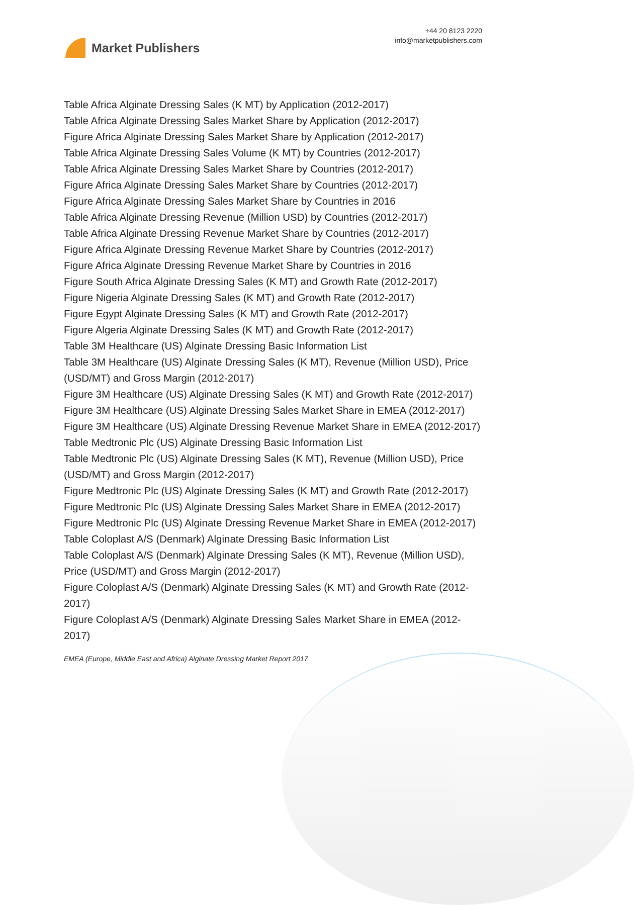Market Publishers
+44 20 8123 2220
info@marketpublishers.com
Table Africa Alginate Dressing Sales (K MT) by Application (2012-2017)
Table Africa Alginate Dressing Sales Market Share by Application (2012-2017)
Figure Africa Alginate Dressing Sales Market Share by Application (2012-2017)
Table Africa Alginate Dressing Sales Volume (K MT) by Countries (2012-2017)
Table Africa Alginate Dressing Sales Market Share by Countries (2012-2017)
Figure Africa Alginate Dressing Sales Market Share by Countries (2012-2017)
Figure Africa Alginate Dressing Sales Market Share by Countries in 2016
Table Africa Alginate Dressing Revenue (Million USD) by Countries (2012-2017)
Table Africa Alginate Dressing Revenue Market Share by Countries (2012-2017)
Figure Africa Alginate Dressing Revenue Market Share by Countries (2012-2017)
Figure Africa Alginate Dressing Revenue Market Share by Countries in 2016
Figure South Africa Alginate Dressing Sales (K MT) and Growth Rate (2012-2017)
Figure Nigeria Alginate Dressing Sales (K MT) and Growth Rate (2012-2017)
Figure Egypt Alginate Dressing Sales (K MT) and Growth Rate (2012-2017)
Figure Algeria Alginate Dressing Sales (K MT) and Growth Rate (2012-2017)
Table 3M Healthcare (US) Alginate Dressing Basic Information List
Table 3M Healthcare (US) Alginate Dressing Sales (K MT), Revenue (Million USD), Price (USD/MT) and Gross Margin (2012-2017)
Figure 3M Healthcare (US) Alginate Dressing Sales (K MT) and Growth Rate (2012-2017)
Figure 3M Healthcare (US) Alginate Dressing Sales Market Share in EMEA (2012-2017)
Figure 3M Healthcare (US) Alginate Dressing Revenue Market Share in EMEA (2012-2017)
Table Medtronic Plc (US) Alginate Dressing Basic Information List
Table Medtronic Plc (US) Alginate Dressing Sales (K MT), Revenue (Million USD), Price (USD/MT) and Gross Margin (2012-2017)
Figure Medtronic Plc (US) Alginate Dressing Sales (K MT) and Growth Rate (2012-2017)
Figure Medtronic Plc (US) Alginate Dressing Sales Market Share in EMEA (2012-2017)
Figure Medtronic Plc (US) Alginate Dressing Revenue Market Share in EMEA (2012-2017)
Table Coloplast A/S (Denmark) Alginate Dressing Basic Information List
Table Coloplast A/S (Denmark) Alginate Dressing Sales (K MT), Revenue (Million USD), Price (USD/MT) and Gross Margin (2012-2017)
Figure Coloplast A/S (Denmark) Alginate Dressing Sales (K MT) and Growth Rate (2012-2017)
Figure Coloplast A/S (Denmark) Alginate Dressing Sales Market Share in EMEA (2012-2017)
EMEA (Europe, Middle East and Africa) Alginate Dressing Market Report 2017